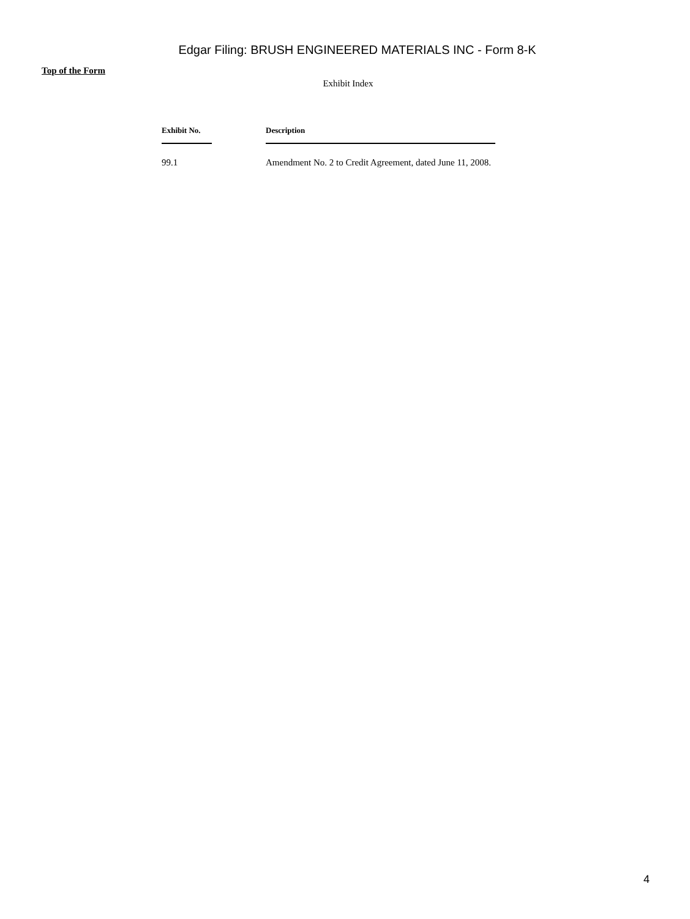Edgar Filing: BRUSH ENGINEERED MATERIALS INC - Form 8-K
Top of the Form
Exhibit Index
| Exhibit No. | | Description |
| --- | --- | --- |
| 99.1 | | Amendment No. 2 to Credit Agreement, dated June 11, 2008. |
4